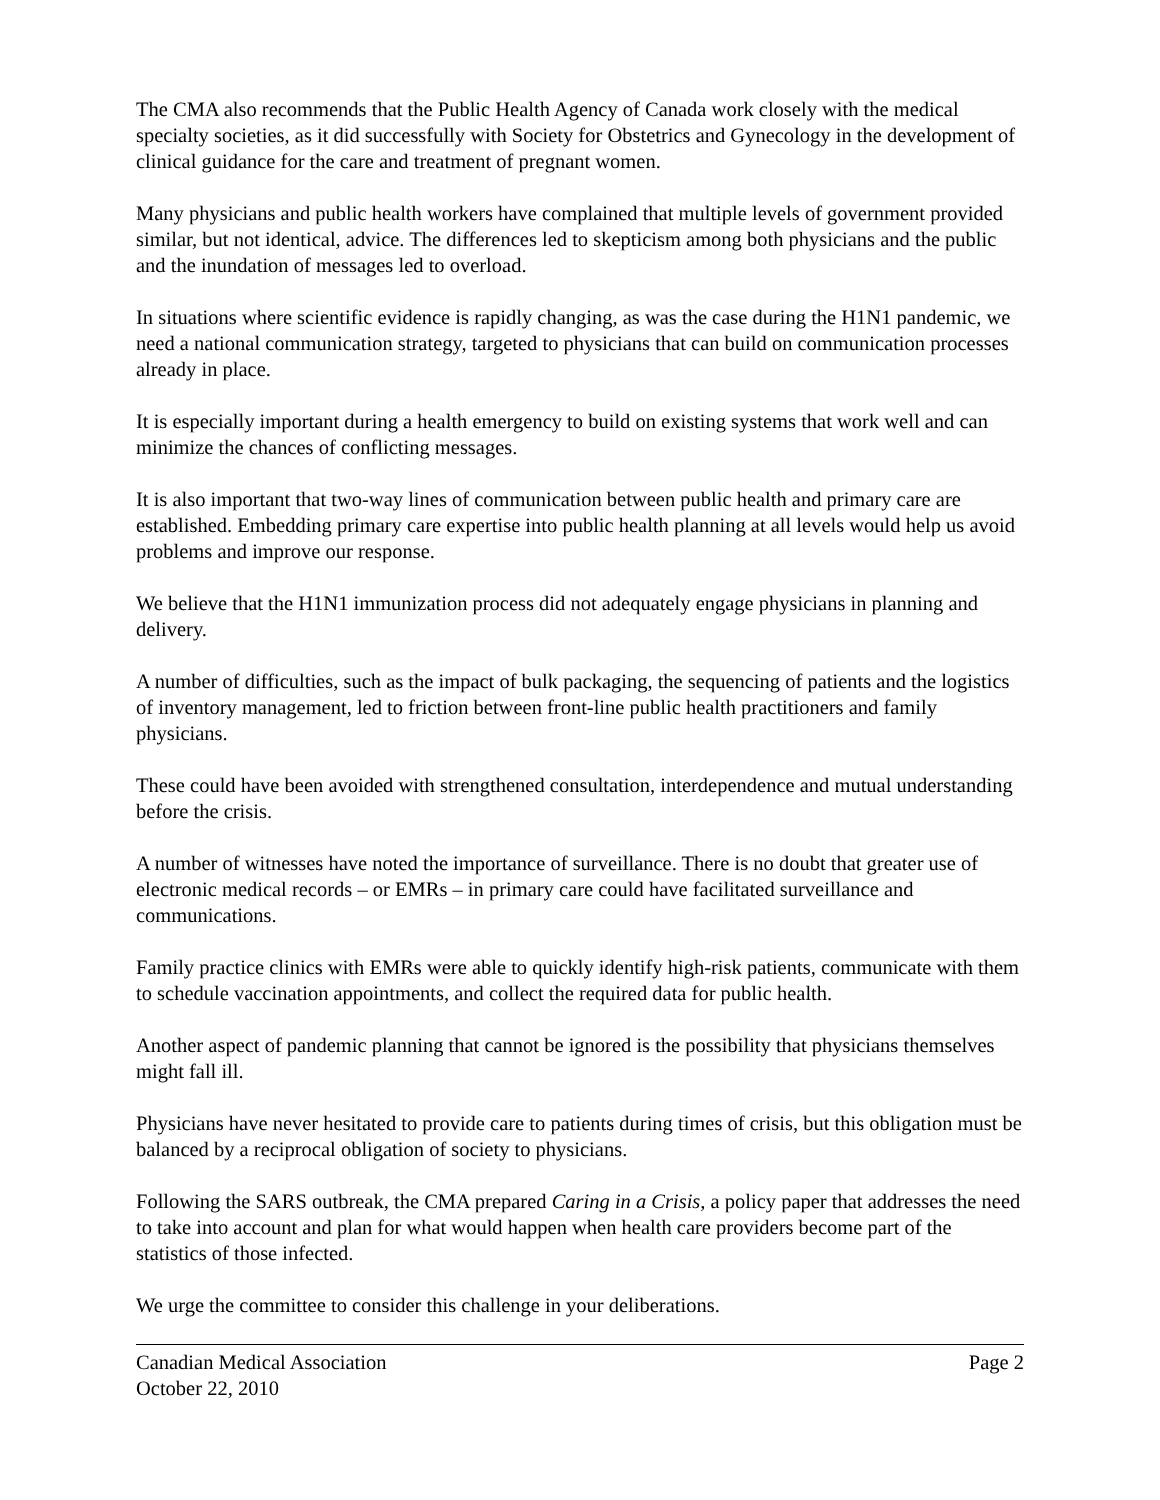The CMA also recommends that the Public Health Agency of Canada work closely with the medical specialty societies, as it did successfully with Society for Obstetrics and Gynecology in the development of clinical guidance for the care and treatment of pregnant women.
Many physicians and public health workers have complained that multiple levels of government provided similar, but not identical, advice. The differences led to skepticism among both physicians and the public and the inundation of messages led to overload.
In situations where scientific evidence is rapidly changing, as was the case during the H1N1 pandemic, we need a national communication strategy, targeted to physicians that can build on communication processes already in place.
It is especially important during a health emergency to build on existing systems that work well and can minimize the chances of conflicting messages.
It is also important that two-way lines of communication between public health and primary care are established. Embedding primary care expertise into public health planning at all levels would help us avoid problems and improve our response.
We believe that the H1N1 immunization process did not adequately engage physicians in planning and delivery.
A number of difficulties, such as the impact of bulk packaging, the sequencing of patients and the logistics of inventory management, led to friction between front-line public health practitioners and family physicians.
These could have been avoided with strengthened consultation, interdependence and mutual understanding before the crisis.
A number of witnesses have noted the importance of surveillance. There is no doubt that greater use of electronic medical records – or EMRs – in primary care could have facilitated surveillance and communications.
Family practice clinics with EMRs were able to quickly identify high-risk patients, communicate with them to schedule vaccination appointments, and collect the required data for public health.
Another aspect of pandemic planning that cannot be ignored is the possibility that physicians themselves might fall ill.
Physicians have never hesitated to provide care to patients during times of crisis, but this obligation must be balanced by a reciprocal obligation of society to physicians.
Following the SARS outbreak, the CMA prepared Caring in a Crisis, a policy paper that addresses the need to take into account and plan for what would happen when health care providers become part of the statistics of those infected.
We urge the committee to consider this challenge in your deliberations.
Canadian Medical Association
October 22, 2010
Page 2